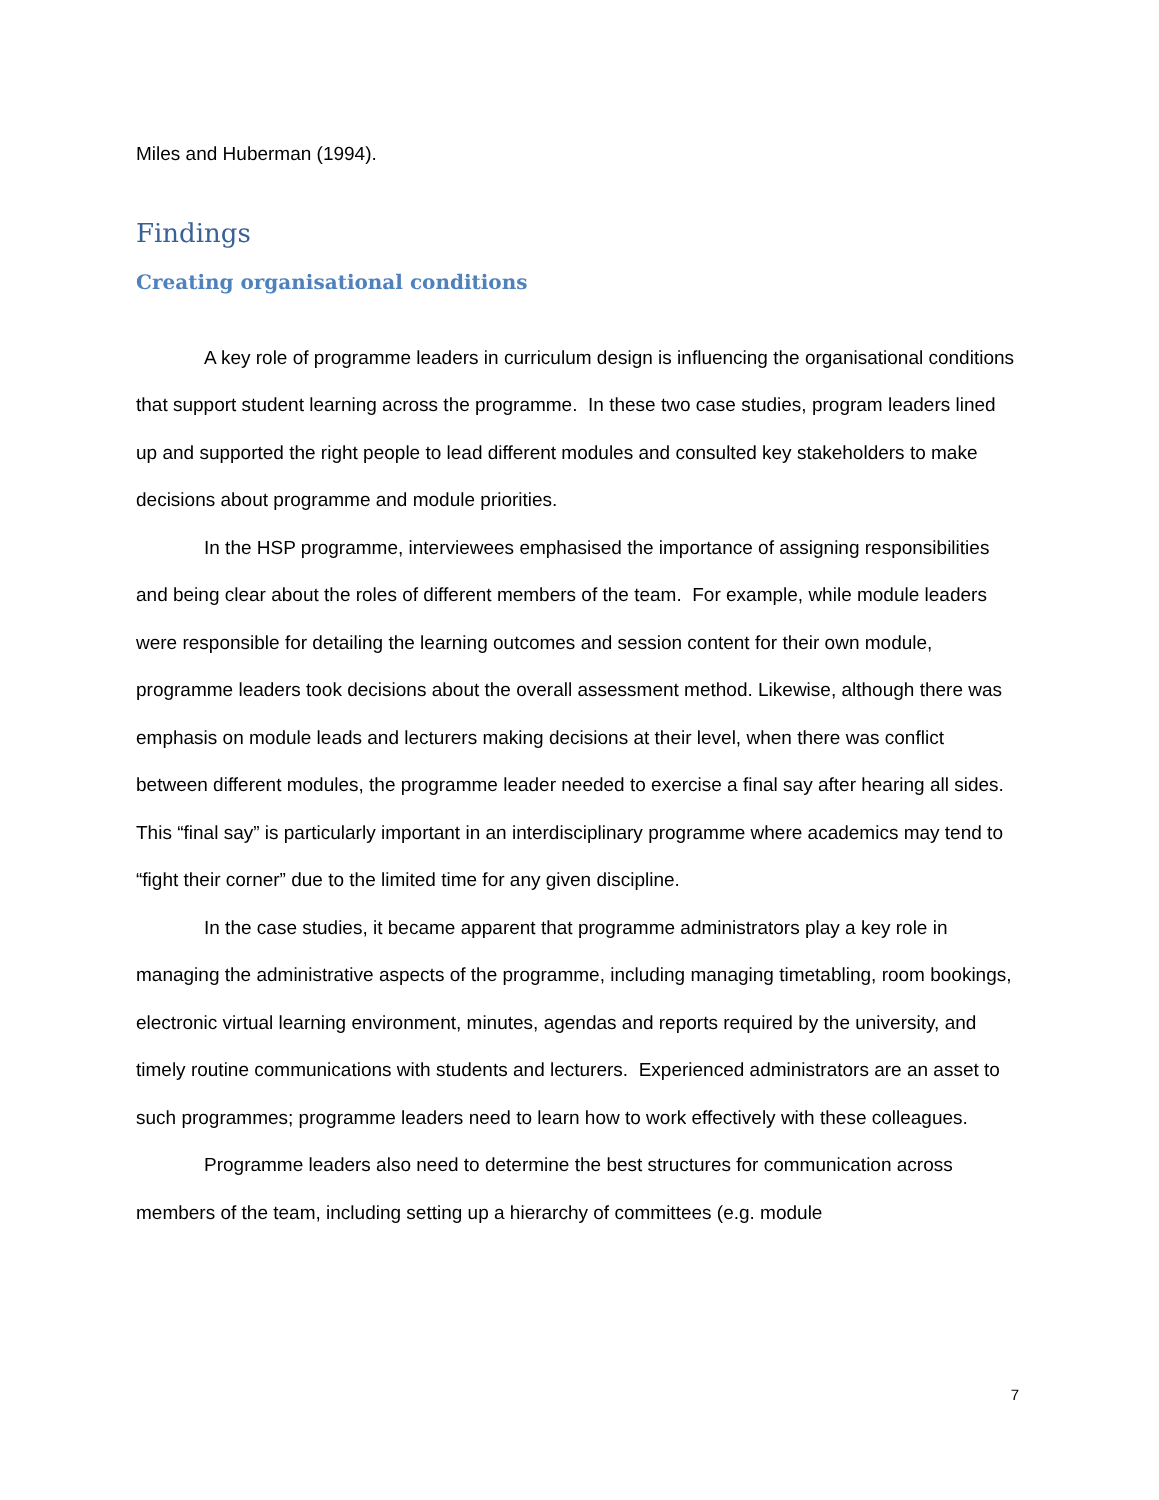Miles and Huberman (1994).
Findings
Creating organisational conditions
A key role of programme leaders in curriculum design is influencing the organisational conditions that support student learning across the programme. In these two case studies, program leaders lined up and supported the right people to lead different modules and consulted key stakeholders to make decisions about programme and module priorities.
In the HSP programme, interviewees emphasised the importance of assigning responsibilities and being clear about the roles of different members of the team. For example, while module leaders were responsible for detailing the learning outcomes and session content for their own module, programme leaders took decisions about the overall assessment method. Likewise, although there was emphasis on module leads and lecturers making decisions at their level, when there was conflict between different modules, the programme leader needed to exercise a final say after hearing all sides. This “final say” is particularly important in an interdisciplinary programme where academics may tend to “fight their corner” due to the limited time for any given discipline.
In the case studies, it became apparent that programme administrators play a key role in managing the administrative aspects of the programme, including managing timetabling, room bookings, electronic virtual learning environment, minutes, agendas and reports required by the university, and timely routine communications with students and lecturers. Experienced administrators are an asset to such programmes; programme leaders need to learn how to work effectively with these colleagues.
Programme leaders also need to determine the best structures for communication across members of the team, including setting up a hierarchy of committees (e.g. module
7